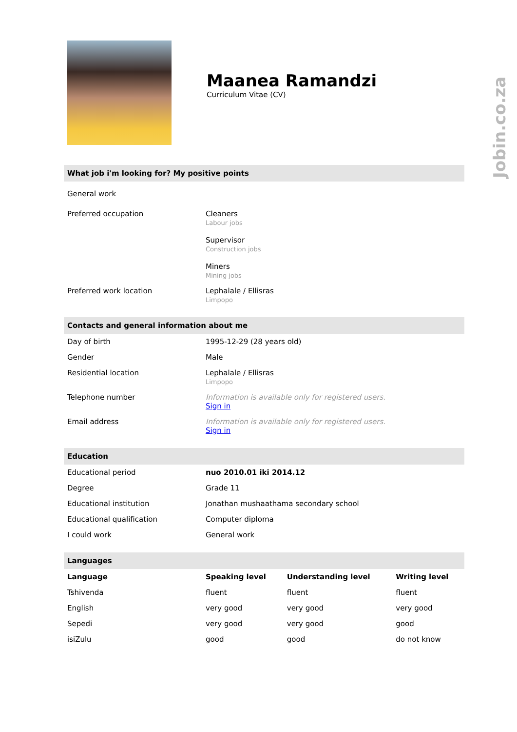Jobin.co.za
Maanea Ramandzi
Curriculum Vitae (CV)
What job i'm looking for? My positive points
| General work | |
| Preferred occupation | Cleaners Labour jobs Supervisor Construction jobs Miners Mining jobs |
| Preferred work location | Lephalale / Ellisras Limpopo |
Contacts and general information about me
| Day of birth | 1995-12-29 (28 years old) |
| Gender | Male |
| Residential location | Lephalale / Ellisras Limpopo |
| Telephone number | Information is available only for registered users. Sign in |
| Email address | Information is available only for registered users. Sign in |
Education
| Educational period | nuo 2010.01 iki 2014.12 |
| Degree | Grade 11 |
| Educational institution | Jonathan mushaathama secondary school |
| Educational qualification | Computer diploma |
| I could work | General work |
Languages
| Language | Speaking level | Understanding level | Writing level |
| --- | --- | --- | --- |
| Tshivenda | fluent | fluent | fluent |
| English | very good | very good | very good |
| Sepedi | very good | very good | good |
| isiZulu | good | good | do not know |